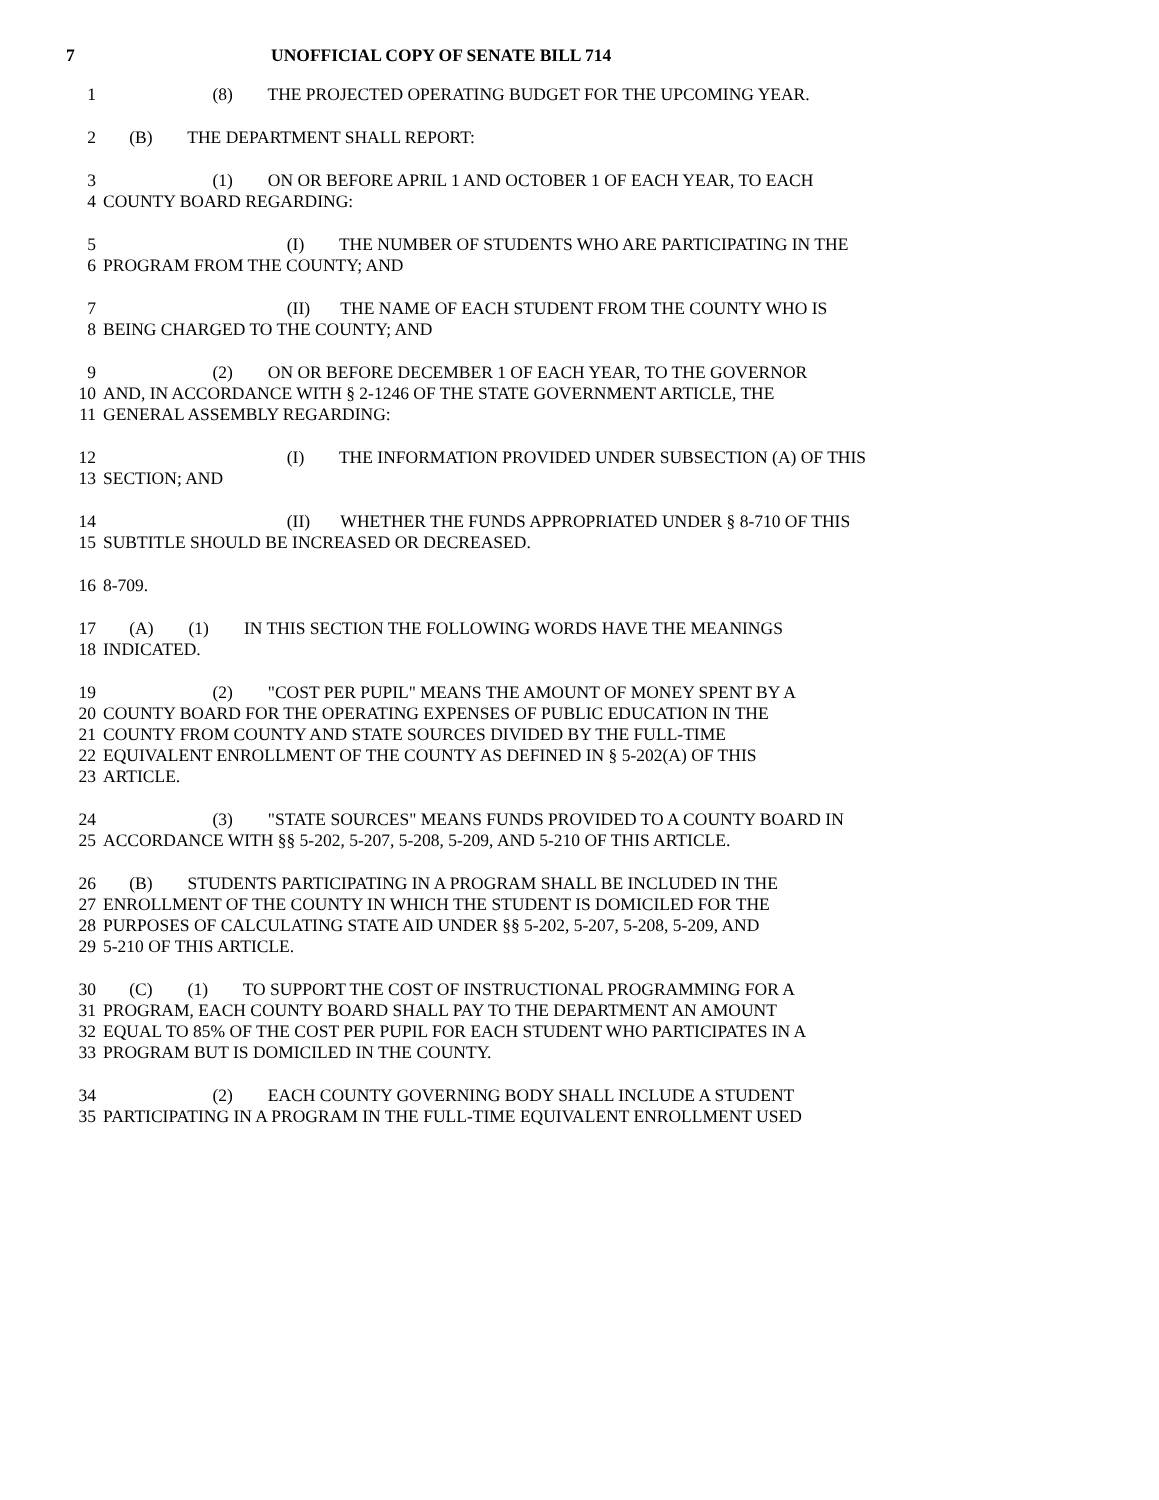7 UNOFFICIAL COPY OF SENATE BILL 714
1 (8) THE PROJECTED OPERATING BUDGET FOR THE UPCOMING YEAR.
2 (B) THE DEPARTMENT SHALL REPORT:
3 (1) ON OR BEFORE APRIL 1 AND OCTOBER 1 OF EACH YEAR, TO EACH
4 COUNTY BOARD REGARDING:
5 (I) THE NUMBER OF STUDENTS WHO ARE PARTICIPATING IN THE
6 PROGRAM FROM THE COUNTY; AND
7 (II) THE NAME OF EACH STUDENT FROM THE COUNTY WHO IS
8 BEING CHARGED TO THE COUNTY; AND
9 (2) ON OR BEFORE DECEMBER 1 OF EACH YEAR, TO THE GOVERNOR
10 AND, IN ACCORDANCE WITH § 2-1246 OF THE STATE GOVERNMENT ARTICLE, THE
11 GENERAL ASSEMBLY REGARDING:
12 (I) THE INFORMATION PROVIDED UNDER SUBSECTION (A) OF THIS
13 SECTION; AND
14 (II) WHETHER THE FUNDS APPROPRIATED UNDER § 8-710 OF THIS
15 SUBTITLE SHOULD BE INCREASED OR DECREASED.
16 8-709.
17 (A) (1) IN THIS SECTION THE FOLLOWING WORDS HAVE THE MEANINGS
18 INDICATED.
19 (2) "COST PER PUPIL" MEANS THE AMOUNT OF MONEY SPENT BY A
20 COUNTY BOARD FOR THE OPERATING EXPENSES OF PUBLIC EDUCATION IN THE
21 COUNTY FROM COUNTY AND STATE SOURCES DIVIDED BY THE FULL-TIME
22 EQUIVALENT ENROLLMENT OF THE COUNTY AS DEFINED IN § 5-202(A) OF THIS
23 ARTICLE.
24 (3) "STATE SOURCES" MEANS FUNDS PROVIDED TO A COUNTY BOARD IN
25 ACCORDANCE WITH §§ 5-202, 5-207, 5-208, 5-209, AND 5-210 OF THIS ARTICLE.
26 (B) STUDENTS PARTICIPATING IN A PROGRAM SHALL BE INCLUDED IN THE
27 ENROLLMENT OF THE COUNTY IN WHICH THE STUDENT IS DOMICILED FOR THE
28 PURPOSES OF CALCULATING STATE AID UNDER §§ 5-202, 5-207, 5-208, 5-209, AND
29 5-210 OF THIS ARTICLE.
30 (C) (1) TO SUPPORT THE COST OF INSTRUCTIONAL PROGRAMMING FOR A
31 PROGRAM, EACH COUNTY BOARD SHALL PAY TO THE DEPARTMENT AN AMOUNT
32 EQUAL TO 85% OF THE COST PER PUPIL FOR EACH STUDENT WHO PARTICIPATES IN A
33 PROGRAM BUT IS DOMICILED IN THE COUNTY.
34 (2) EACH COUNTY GOVERNING BODY SHALL INCLUDE A STUDENT
35 PARTICIPATING IN A PROGRAM IN THE FULL-TIME EQUIVALENT ENROLLMENT USED